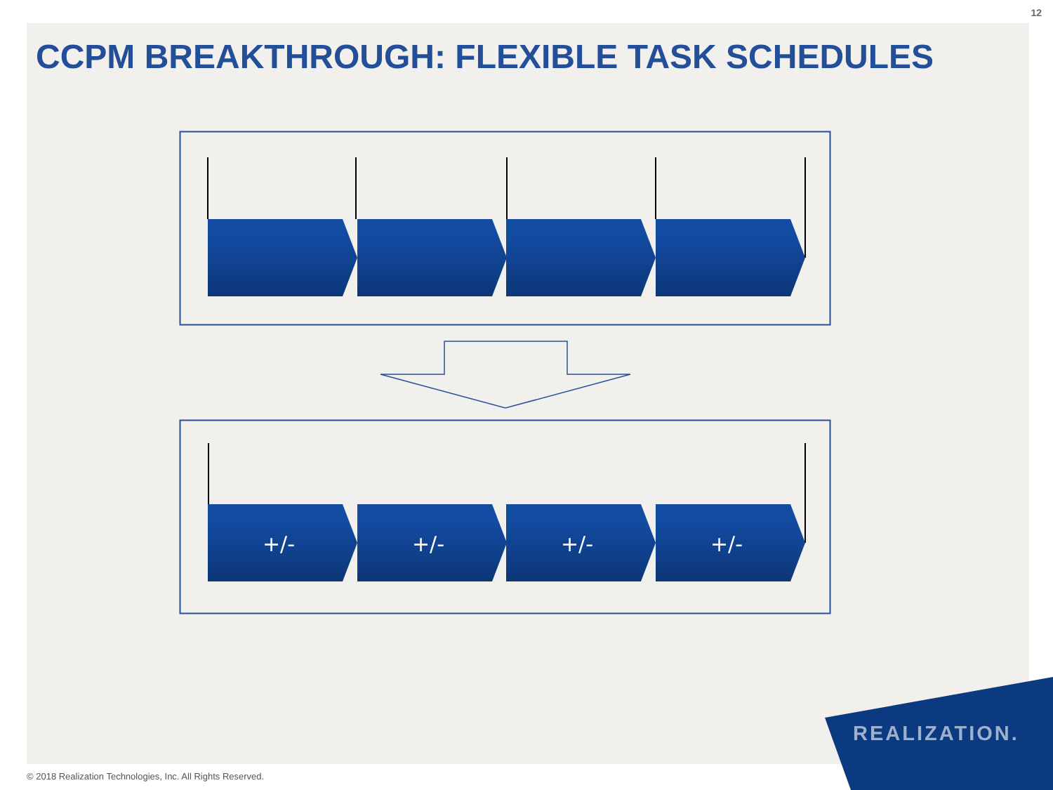12
CCPM BREAKTHROUGH: FLEXIBLE TASK SCHEDULES
+/-
+/-
+/-
+/-
REALIZATION.
© 2018 Realization Technologies, Inc. All Rights Reserved.